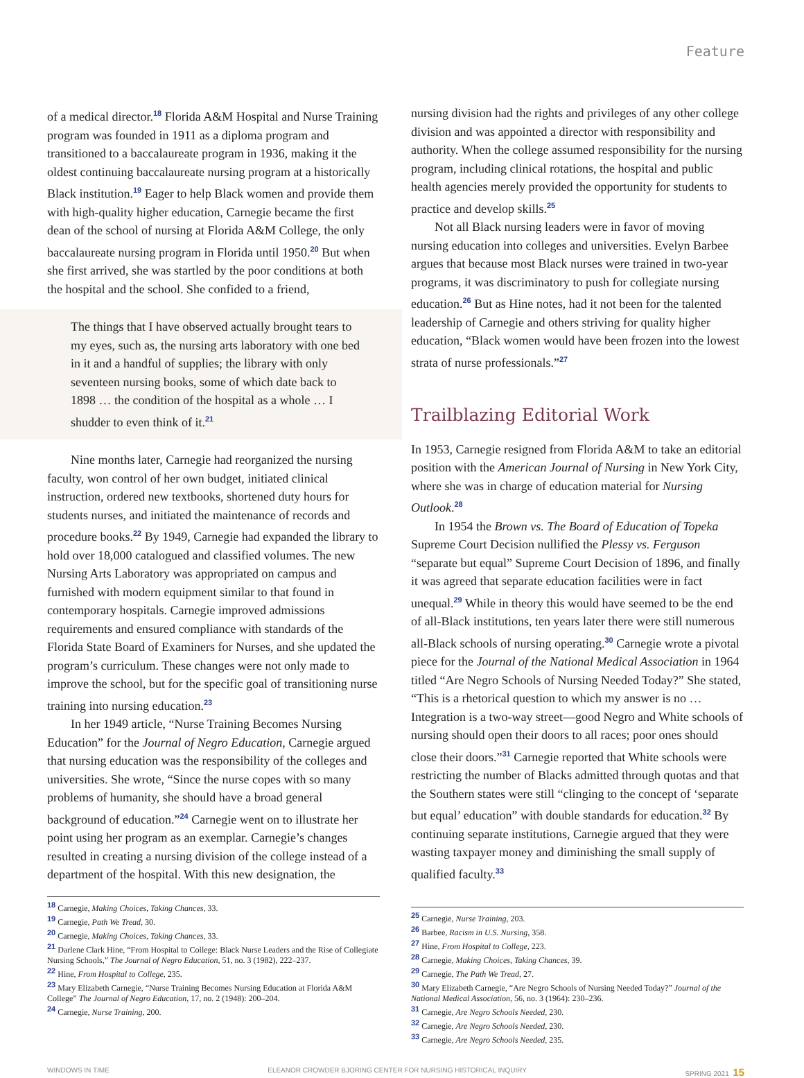Feature
of a medical director.<sup>18</sup> Florida A&M Hospital and Nurse Training program was founded in 1911 as a diploma program and transitioned to a baccalaureate program in 1936, making it the oldest continuing baccalaureate nursing program at a historically Black institution.<sup>19</sup> Eager to help Black women and provide them with high-quality higher education, Carnegie became the first dean of the school of nursing at Florida A&M College, the only baccalaureate nursing program in Florida until 1950.<sup>20</sup> But when she first arrived, she was startled by the poor conditions at both the hospital and the school. She confided to a friend,
The things that I have observed actually brought tears to my eyes, such as, the nursing arts laboratory with one bed in it and a handful of supplies; the library with only seventeen nursing books, some of which date back to 1898 … the condition of the hospital as a whole … I shudder to even think of it.<sup>21</sup>
Nine months later, Carnegie had reorganized the nursing faculty, won control of her own budget, initiated clinical instruction, ordered new textbooks, shortened duty hours for students nurses, and initiated the maintenance of records and procedure books.<sup>22</sup> By 1949, Carnegie had expanded the library to hold over 18,000 catalogued and classified volumes. The new Nursing Arts Laboratory was appropriated on campus and furnished with modern equipment similar to that found in contemporary hospitals. Carnegie improved admissions requirements and ensured compliance with standards of the Florida State Board of Examiners for Nurses, and she updated the program’s curriculum. These changes were not only made to improve the school, but for the specific goal of transitioning nurse training into nursing education.<sup>23</sup>
In her 1949 article, “Nurse Training Becomes Nursing Education” for the Journal of Negro Education, Carnegie argued that nursing education was the responsibility of the colleges and universities. She wrote, “Since the nurse copes with so many problems of humanity, she should have a broad general background of education.”<sup>24</sup> Carnegie went on to illustrate her point using her program as an exemplar. Carnegie’s changes resulted in creating a nursing division of the college instead of a department of the hospital. With this new designation, the
<sup>18</sup> Carnegie, Making Choices, Taking Chances, 33.
<sup>19</sup> Carnegie, Path We Tread, 30.
<sup>20</sup> Carnegie, Making Choices, Taking Chances, 33.
<sup>21</sup> Darlene Clark Hine, “From Hospital to College: Black Nurse Leaders and the Rise of Collegiate Nursing Schools,” The Journal of Negro Education, 51, no. 3 (1982), 222–237.
<sup>22</sup> Hine, From Hospital to College, 235.
<sup>23</sup> Mary Elizabeth Carnegie, “Nurse Training Becomes Nursing Education at Florida A&M College” The Journal of Negro Education, 17, no. 2 (1948): 200–204.
<sup>24</sup> Carnegie, Nurse Training, 200.
nursing division had the rights and privileges of any other college division and was appointed a director with responsibility and authority. When the college assumed responsibility for the nursing program, including clinical rotations, the hospital and public health agencies merely provided the opportunity for students to practice and develop skills.<sup>25</sup>
Not all Black nursing leaders were in favor of moving nursing education into colleges and universities. Evelyn Barbee argues that because most Black nurses were trained in two-year programs, it was discriminatory to push for collegiate nursing education.<sup>26</sup> But as Hine notes, had it not been for the talented leadership of Carnegie and others striving for quality higher education, “Black women would have been frozen into the lowest strata of nurse professionals.”<sup>27</sup>
Trailblazing Editorial Work
In 1953, Carnegie resigned from Florida A&M to take an editorial position with the American Journal of Nursing in New York City, where she was in charge of education material for Nursing Outlook.<sup>28</sup>
In 1954 the Brown vs. The Board of Education of Topeka Supreme Court Decision nullified the Plessy vs. Ferguson “separate but equal” Supreme Court Decision of 1896, and finally it was agreed that separate education facilities were in fact unequal.<sup>29</sup> While in theory this would have seemed to be the end of all-Black institutions, ten years later there were still numerous all-Black schools of nursing operating.<sup>30</sup> Carnegie wrote a pivotal piece for the Journal of the National Medical Association in 1964 titled “Are Negro Schools of Nursing Needed Today?” She stated, “This is a rhetorical question to which my answer is no … Integration is a two-way street—good Negro and White schools of nursing should open their doors to all races; poor ones should close their doors.”<sup>31</sup> Carnegie reported that White schools were restricting the number of Blacks admitted through quotas and that the Southern states were still “clinging to the concept of ‘separate but equal’ education” with double standards for education.<sup>32</sup> By continuing separate institutions, Carnegie argued that they were wasting taxpayer money and diminishing the small supply of qualified faculty.<sup>33</sup>
<sup>25</sup> Carnegie, Nurse Training, 203.
<sup>26</sup> Barbee, Racism in U.S. Nursing, 358.
<sup>27</sup> Hine, From Hospital to College, 223.
<sup>28</sup> Carnegie, Making Choices, Taking Chances, 39.
<sup>29</sup> Carnegie, The Path We Tread, 27.
<sup>30</sup> Mary Elizabeth Carnegie, “Are Negro Schools of Nursing Needed Today?” Journal of the National Medical Association, 56, no. 3 (1964): 230–236.
<sup>31</sup> Carnegie, Are Negro Schools Needed, 230.
<sup>32</sup> Carnegie, Are Negro Schools Needed, 230.
<sup>33</sup> Carnegie, Are Negro Schools Needed, 235.
WINDOWS IN TIME ELEANOR CROWDER BJORING CENTER FOR NURSING HISTORICAL INQUIRY SPRING 2021 15